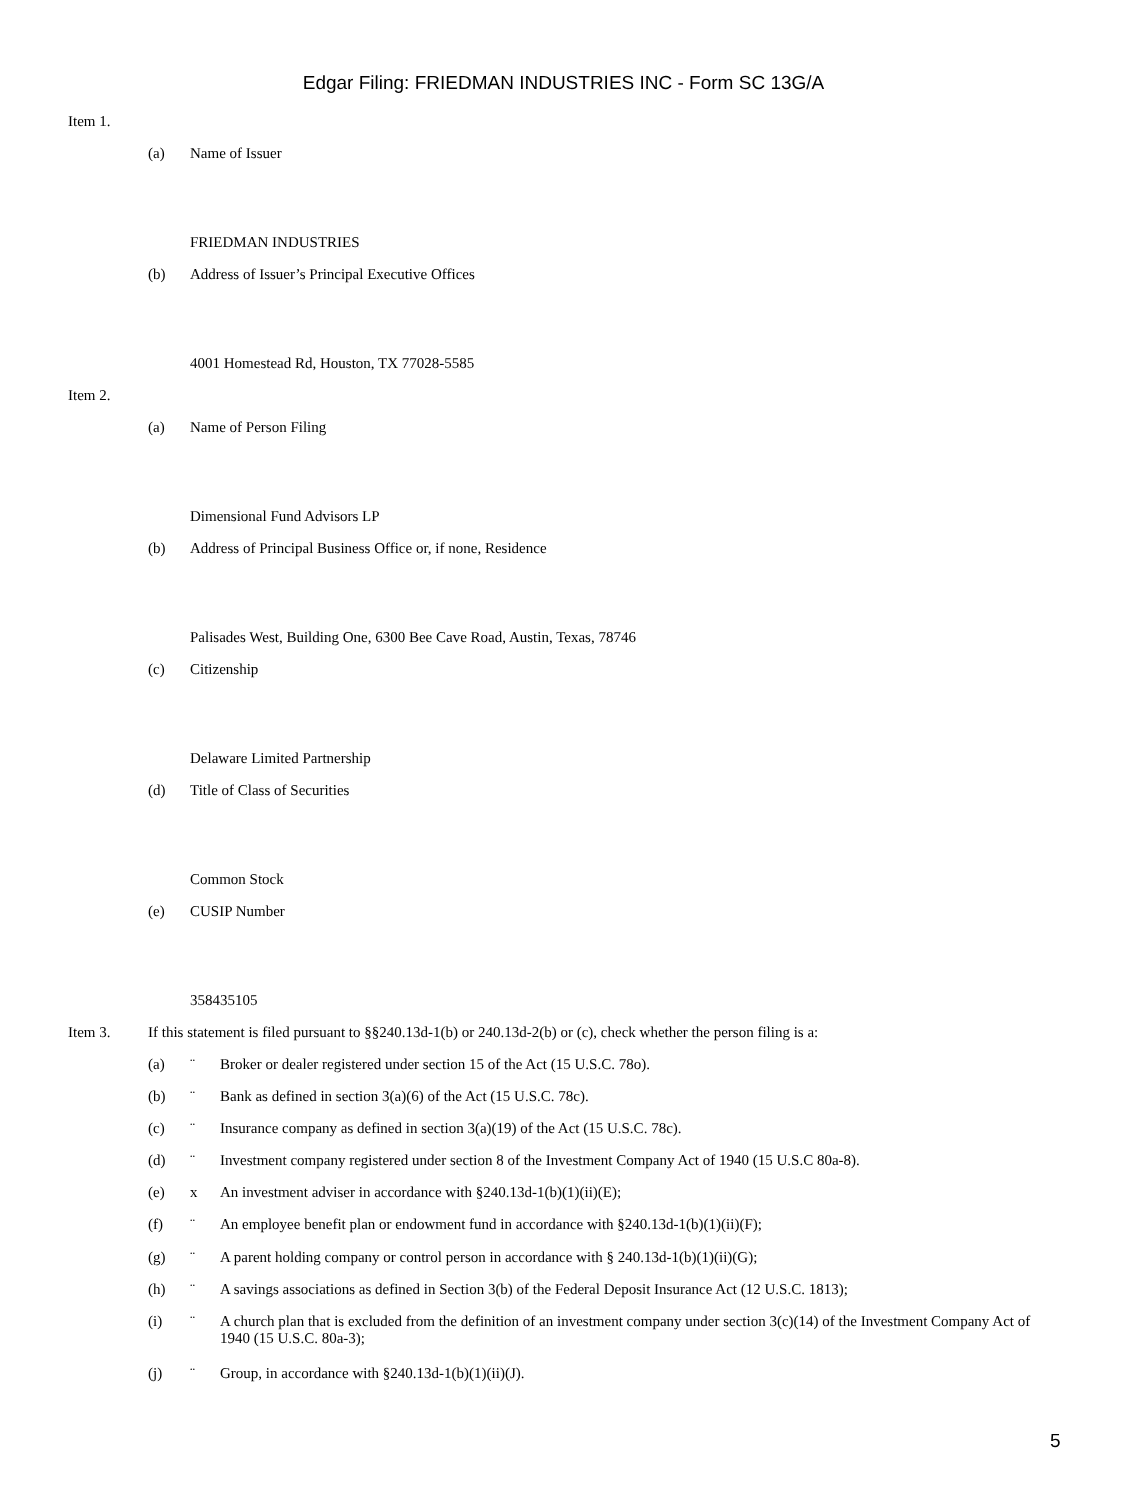Edgar Filing: FRIEDMAN INDUSTRIES INC - Form SC 13G/A
Item 1.
(a) Name of Issuer
FRIEDMAN INDUSTRIES
(b) Address of Issuer’s Principal Executive Offices
4001 Homestead Rd, Houston, TX 77028-5585
Item 2.
(a) Name of Person Filing
Dimensional Fund Advisors LP
(b) Address of Principal Business Office or, if none, Residence
Palisades West, Building One, 6300 Bee Cave Road, Austin, Texas, 78746
(c) Citizenship
Delaware Limited Partnership
(d) Title of Class of Securities
Common Stock
(e) CUSIP Number
358435105
Item 3. If this statement is filed pursuant to §§240.13d-1(b) or 240.13d-2(b) or (c), check whether the person filing is a:
(a) ¨ Broker or dealer registered under section 15 of the Act (15 U.S.C. 78o).
(b) ¨ Bank as defined in section 3(a)(6) of the Act (15 U.S.C. 78c).
(c) ¨ Insurance company as defined in section 3(a)(19) of the Act (15 U.S.C. 78c).
(d) ¨ Investment company registered under section 8 of the Investment Company Act of 1940 (15 U.S.C 80a-8).
(e) x An investment adviser in accordance with §240.13d-1(b)(1)(ii)(E);
(f) ¨ An employee benefit plan or endowment fund in accordance with §240.13d-1(b)(1)(ii)(F);
(g) ¨ A parent holding company or control person in accordance with § 240.13d-1(b)(1)(ii)(G);
(h) ¨ A savings associations as defined in Section 3(b) of the Federal Deposit Insurance Act (12 U.S.C. 1813);
(i) ¨ A church plan that is excluded from the definition of an investment company under section 3(c)(14) of the Investment Company Act of 1940 (15 U.S.C. 80a-3);
(j) ¨ Group, in accordance with §240.13d-1(b)(1)(ii)(J).
5